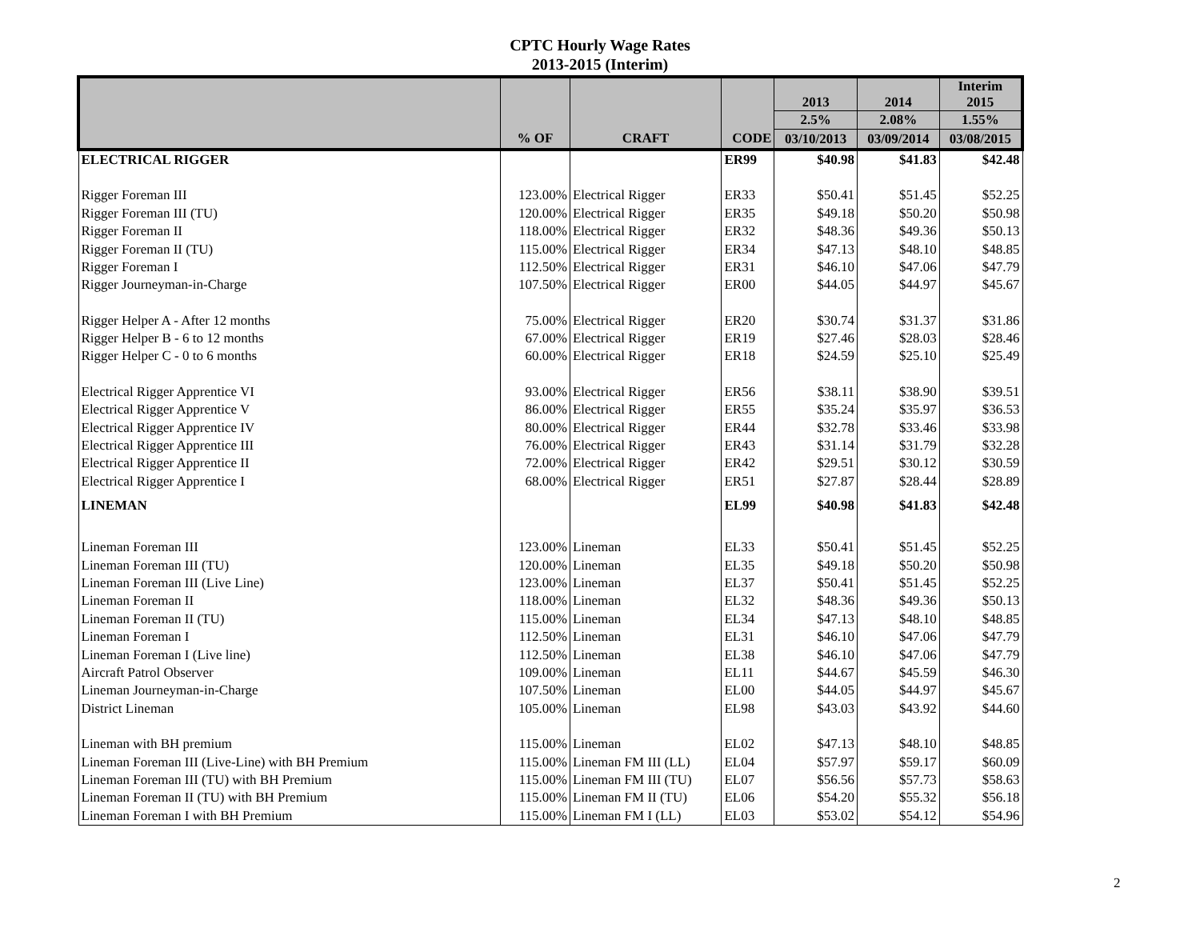CPTC Hourly Wage Rates
2013-2015 (Interim)
| | | | | 2013 | 2014 | Interim 2015 |
| --- | --- | --- | --- | --- | --- | --- |
| | | | | 2.5% | 2.08% | 1.55% |
| | % OF | CRAFT | CODE | 03/10/2013 | 03/09/2014 | 03/08/2015 |
| ELECTRICAL RIGGER | | | ER99 | $40.98 | $41.83 | $42.48 |
| Rigger Foreman III | 123.00% | Electrical Rigger | ER33 | $50.41 | $51.45 | $52.25 |
| Rigger Foreman III (TU) | 120.00% | Electrical Rigger | ER35 | $49.18 | $50.20 | $50.98 |
| Rigger Foreman II | 118.00% | Electrical Rigger | ER32 | $48.36 | $49.36 | $50.13 |
| Rigger Foreman II (TU) | 115.00% | Electrical Rigger | ER34 | $47.13 | $48.10 | $48.85 |
| Rigger Foreman I | 112.50% | Electrical Rigger | ER31 | $46.10 | $47.06 | $47.79 |
| Rigger Journeyman-in-Charge | 107.50% | Electrical Rigger | ER00 | $44.05 | $44.97 | $45.67 |
| Rigger Helper A - After 12 months | 75.00% | Electrical Rigger | ER20 | $30.74 | $31.37 | $31.86 |
| Rigger Helper B - 6 to 12 months | 67.00% | Electrical Rigger | ER19 | $27.46 | $28.03 | $28.46 |
| Rigger Helper C - 0 to 6 months | 60.00% | Electrical Rigger | ER18 | $24.59 | $25.10 | $25.49 |
| Electrical Rigger Apprentice VI | 93.00% | Electrical Rigger | ER56 | $38.11 | $38.90 | $39.51 |
| Electrical Rigger Apprentice V | 86.00% | Electrical Rigger | ER55 | $35.24 | $35.97 | $36.53 |
| Electrical Rigger Apprentice IV | 80.00% | Electrical Rigger | ER44 | $32.78 | $33.46 | $33.98 |
| Electrical Rigger Apprentice III | 76.00% | Electrical Rigger | ER43 | $31.14 | $31.79 | $32.28 |
| Electrical Rigger Apprentice II | 72.00% | Electrical Rigger | ER42 | $29.51 | $30.12 | $30.59 |
| Electrical Rigger Apprentice I | 68.00% | Electrical Rigger | ER51 | $27.87 | $28.44 | $28.89 |
| LINEMAN | | | EL99 | $40.98 | $41.83 | $42.48 |
| Lineman Foreman III | 123.00% | Lineman | EL33 | $50.41 | $51.45 | $52.25 |
| Lineman Foreman III (TU) | 120.00% | Lineman | EL35 | $49.18 | $50.20 | $50.98 |
| Lineman Foreman III (Live Line) | 123.00% | Lineman | EL37 | $50.41 | $51.45 | $52.25 |
| Lineman Foreman II | 118.00% | Lineman | EL32 | $48.36 | $49.36 | $50.13 |
| Lineman Foreman II (TU) | 115.00% | Lineman | EL34 | $47.13 | $48.10 | $48.85 |
| Lineman Foreman I | 112.50% | Lineman | EL31 | $46.10 | $47.06 | $47.79 |
| Lineman Foreman I (Live line) | 112.50% | Lineman | EL38 | $46.10 | $47.06 | $47.79 |
| Aircraft Patrol Observer | 109.00% | Lineman | EL11 | $44.67 | $45.59 | $46.30 |
| Lineman Journeyman-in-Charge | 107.50% | Lineman | EL00 | $44.05 | $44.97 | $45.67 |
| District Lineman | 105.00% | Lineman | EL98 | $43.03 | $43.92 | $44.60 |
| Lineman with BH premium | 115.00% | Lineman | EL02 | $47.13 | $48.10 | $48.85 |
| Lineman Foreman III (Live-Line) with BH Premium | 115.00% | Lineman FM III (LL) | EL04 | $57.97 | $59.17 | $60.09 |
| Lineman Foreman III (TU) with BH Premium | 115.00% | Lineman FM III (TU) | EL07 | $56.56 | $57.73 | $58.63 |
| Lineman Foreman II (TU) with BH Premium | 115.00% | Lineman FM II (TU) | EL06 | $54.20 | $55.32 | $56.18 |
| Lineman Foreman I with BH Premium | 115.00% | Lineman FM I (LL) | EL03 | $53.02 | $54.12 | $54.96 |
2